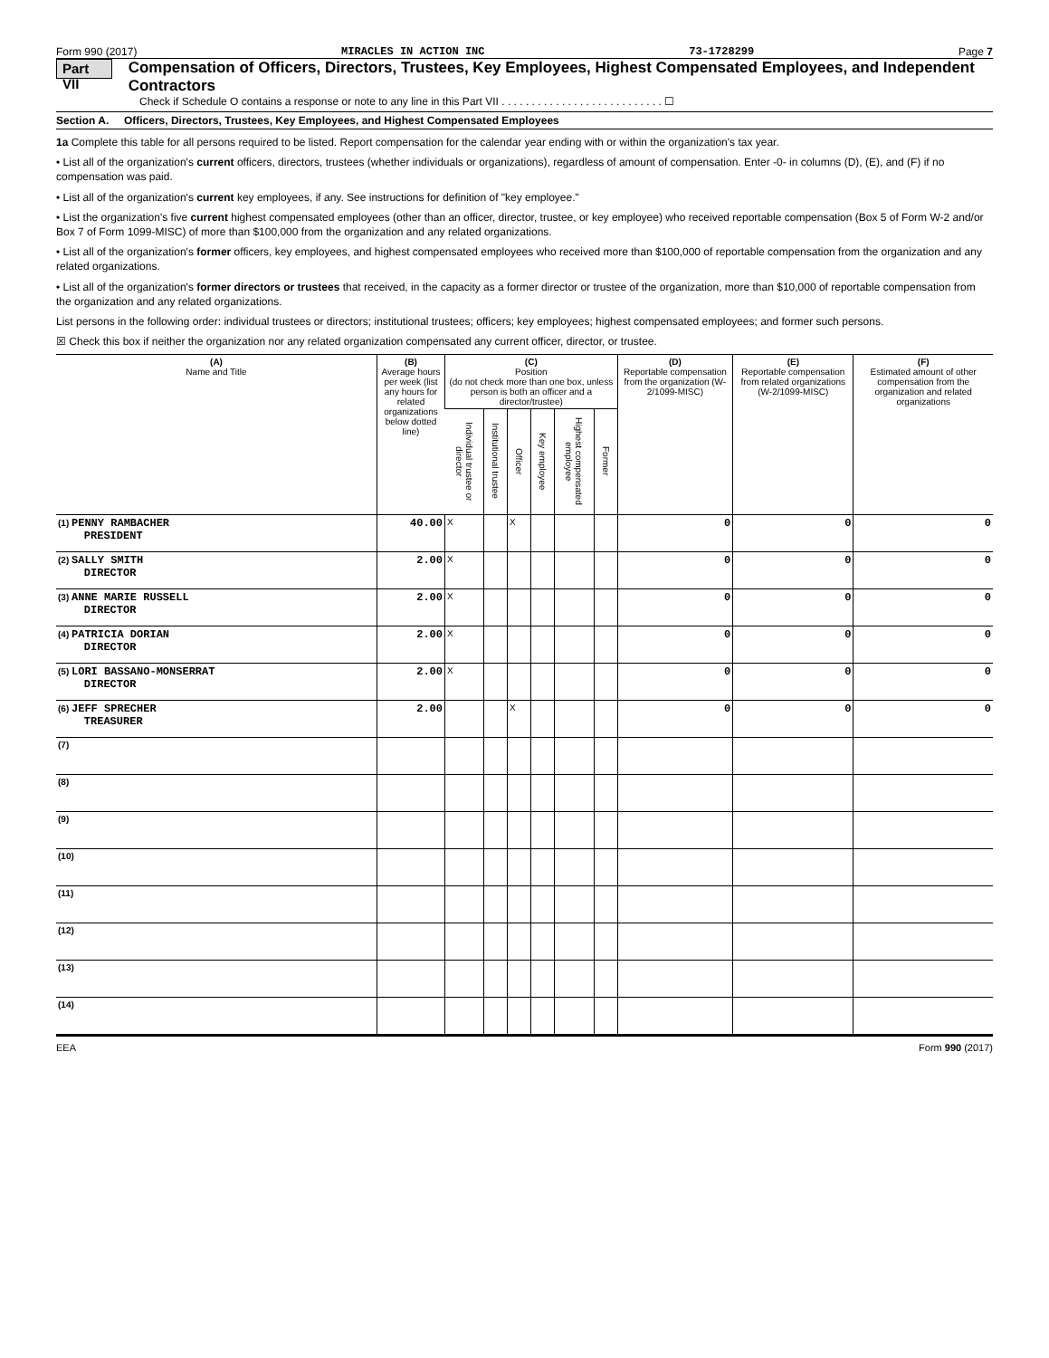Form 990 (2017) MIRACLES IN ACTION INC 73-1728299 Page 7
Part VII Compensation of Officers, Directors, Trustees, Key Employees, Highest Compensated Employees, and Independent Contractors
Check if Schedule O contains a response or note to any line in this Part VII . . . . . . . . . . . . . . . . . . . . . . . . . . . ☐
Section A. Officers, Directors, Trustees, Key Employees, and Highest Compensated Employees
1a Complete this table for all persons required to be listed. Report compensation for the calendar year ending with or within the organization's tax year.
• List all of the organization's current officers, directors, trustees (whether individuals or organizations), regardless of amount of compensation. Enter -0- in columns (D), (E), and (F) if no compensation was paid.
• List all of the organization's current key employees, if any. See instructions for definition of "key employee."
• List the organization's five current highest compensated employees (other than an officer, director, trustee, or key employee) who received reportable compensation (Box 5 of Form W-2 and/or Box 7 of Form 1099-MISC) of more than $100,000 from the organization and any related organizations.
• List all of the organization's former officers, key employees, and highest compensated employees who received more than $100,000 of reportable compensation from the organization and any related organizations.
• List all of the organization's former directors or trustees that received, in the capacity as a former director or trustee of the organization, more than $10,000 of reportable compensation from the organization and any related organizations.
List persons in the following order: individual trustees or directors; institutional trustees; officers; key employees; highest compensated employees; and former such persons.
☒ Check this box if neither the organization nor any related organization compensated any current officer, director, or trustee.
| (A) Name and Title | (B) Average hours per week (list any hours for related organizations below dotted line) | (C) Position (do not check more than one box, unless person is both an officer and a director/trustee) | | | | | | (D) Reportable compensation from the organization (W-2/1099-MISC) | (E) Reportable compensation from related organizations (W-2/1099-MISC) | (F) Estimated amount of other compensation from the organization and related organizations |
| --- | --- | --- | --- | --- | --- | --- | --- | --- | --- | --- |
| | | Individual trustee or director | Institutional trustee | Officer | Key employee | Highest compensated employee | Former | | | |
| (1) PENNY RAMBACHER PRESIDENT | 40.00 | X | | X | | | | 0 | 0 | 0 |
| (2) SALLY SMITH DIRECTOR | 2.00 | X | | | | | | 0 | 0 | 0 |
| (3) ANNE MARIE RUSSELL DIRECTOR | 2.00 | X | | | | | | 0 | 0 | 0 |
| (4) PATRICIA DORIAN DIRECTOR | 2.00 | X | | | | | | 0 | 0 | 0 |
| (5) LORI BASSANO-MONSERRAT DIRECTOR | 2.00 | X | | | | | | 0 | 0 | 0 |
| (6) JEFF SPRECHER TREASURER | 2.00 | | | X | | | | 0 | 0 | 0 |
| (7) | | | | | | | | | | |
| (8) | | | | | | | | | | |
| (9) | | | | | | | | | | |
| (10) | | | | | | | | | | |
| (11) | | | | | | | | | | |
| (12) | | | | | | | | | | |
| (13) | | | | | | | | | | |
| (14) | | | | | | | | | | |
EEA Form 990 (2017)